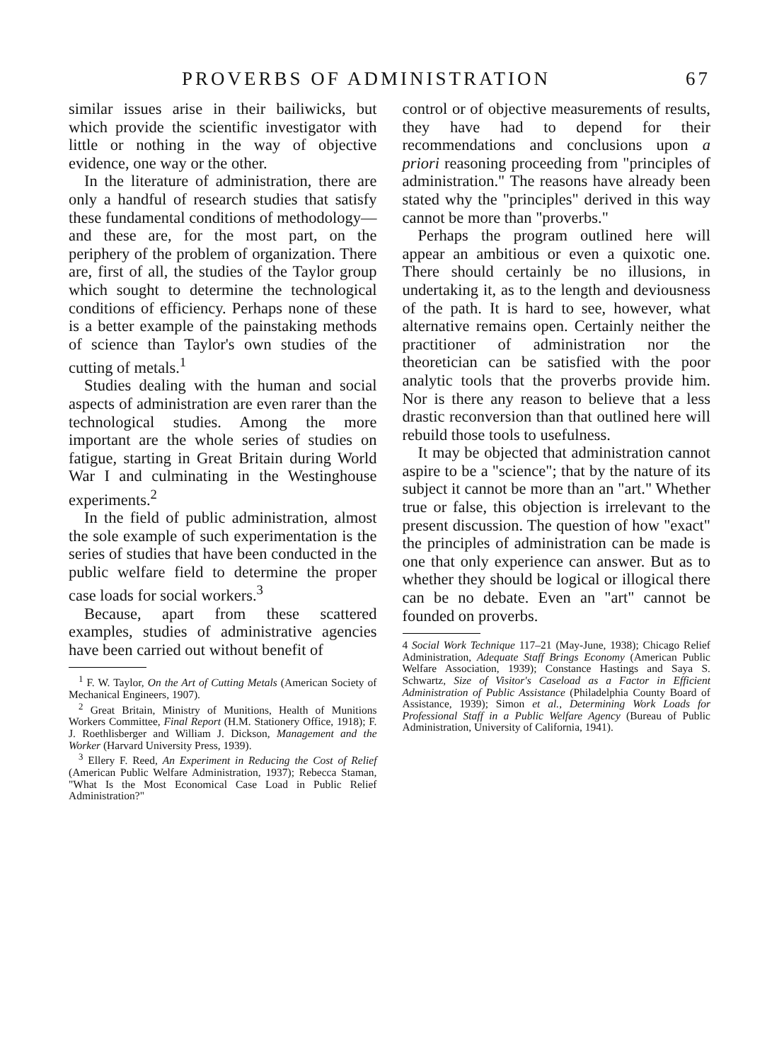PROVERBS OF ADMINISTRATION 67
similar issues arise in their bailiwicks, but which provide the scientific investigator with little or nothing in the way of objective evidence, one way or the other.
In the literature of administration, there are only a handful of research studies that satisfy these fundamental conditions of methodology—and these are, for the most part, on the periphery of the problem of organization. There are, first of all, the studies of the Taylor group which sought to determine the technological conditions of efficiency. Perhaps none of these is a better example of the painstaking methods of science than Taylor's own studies of the cutting of metals.<sup>1</sup>
Studies dealing with the human and social aspects of administration are even rarer than the technological studies. Among the more important are the whole series of studies on fatigue, starting in Great Britain during World War I and culminating in the Westinghouse experiments.<sup>2</sup>
In the field of public administration, almost the sole example of such experimentation is the series of studies that have been conducted in the public welfare field to determine the proper case loads for social workers.<sup>3</sup>
Because, apart from these scattered examples, studies of administrative agencies have been carried out without benefit of
<sup>1</sup> F. W. Taylor, On the Art of Cutting Metals (American Society of Mechanical Engineers, 1907).
<sup>2</sup> Great Britain, Ministry of Munitions, Health of Munitions Workers Committee, Final Report (H.M. Stationery Office, 1918); F. J. Roethlisberger and William J. Dickson, Management and the Worker (Harvard University Press, 1939).
<sup>3</sup> Ellery F. Reed, An Experiment in Reducing the Cost of Relief (American Public Welfare Administration, 1937); Rebecca Staman, "What Is the Most Economical Case Load in Public Relief Administration?"
control or of objective measurements of results, they have had to depend for their recommendations and conclusions upon a priori reasoning proceeding from "principles of administration." The reasons have already been stated why the "principles" derived in this way cannot be more than "proverbs."
Perhaps the program outlined here will appear an ambitious or even a quixotic one. There should certainly be no illusions, in undertaking it, as to the length and deviousness of the path. It is hard to see, however, what alternative remains open. Certainly neither the practitioner of administration nor the theoretician can be satisfied with the poor analytic tools that the proverbs provide him. Nor is there any reason to believe that a less drastic reconversion than that outlined here will rebuild those tools to usefulness.
It may be objected that administration cannot aspire to be a "science"; that by the nature of its subject it cannot be more than an "art." Whether true or false, this objection is irrelevant to the present discussion. The question of how "exact" the principles of administration can be made is one that only experience can answer. But as to whether they should be logical or illogical there can be no debate. Even an "art" cannot be founded on proverbs.
4 Social Work Technique 117–21 (May-June, 1938); Chicago Relief Administration, Adequate Staff Brings Economy (American Public Welfare Association, 1939); Constance Hastings and Saya S. Schwartz, Size of Visitor's Caseload as a Factor in Efficient Administration of Public Assistance (Philadelphia County Board of Assistance, 1939); Simon et al., Determining Work Loads for Professional Staff in a Public Welfare Agency (Bureau of Public Administration, University of California, 1941).